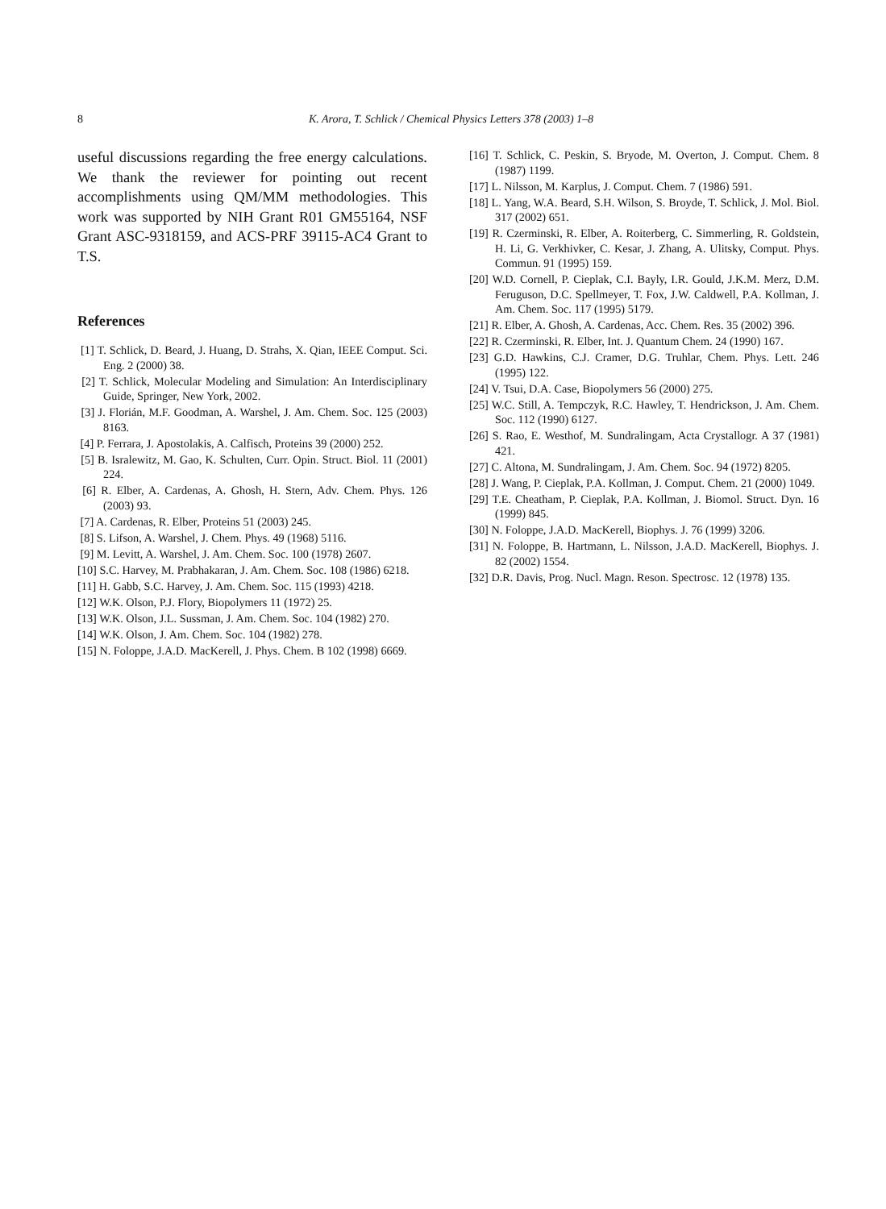8
K. Arora, T. Schlick / Chemical Physics Letters 378 (2003) 1–8
useful discussions regarding the free energy calculations. We thank the reviewer for pointing out recent accomplishments using QM/MM methodologies. This work was supported by NIH Grant R01 GM55164, NSF Grant ASC-9318159, and ACS-PRF 39115-AC4 Grant to T.S.
References
[1] T. Schlick, D. Beard, J. Huang, D. Strahs, X. Qian, IEEE Comput. Sci. Eng. 2 (2000) 38.
[2] T. Schlick, Molecular Modeling and Simulation: An Interdisciplinary Guide, Springer, New York, 2002.
[3] J. Florián, M.F. Goodman, A. Warshel, J. Am. Chem. Soc. 125 (2003) 8163.
[4] P. Ferrara, J. Apostolakis, A. Calfisch, Proteins 39 (2000) 252.
[5] B. Isralewitz, M. Gao, K. Schulten, Curr. Opin. Struct. Biol. 11 (2001) 224.
[6] R. Elber, A. Cardenas, A. Ghosh, H. Stern, Adv. Chem. Phys. 126 (2003) 93.
[7] A. Cardenas, R. Elber, Proteins 51 (2003) 245.
[8] S. Lifson, A. Warshel, J. Chem. Phys. 49 (1968) 5116.
[9] M. Levitt, A. Warshel, J. Am. Chem. Soc. 100 (1978) 2607.
[10] S.C. Harvey, M. Prabhakaran, J. Am. Chem. Soc. 108 (1986) 6218.
[11] H. Gabb, S.C. Harvey, J. Am. Chem. Soc. 115 (1993) 4218.
[12] W.K. Olson, P.J. Flory, Biopolymers 11 (1972) 25.
[13] W.K. Olson, J.L. Sussman, J. Am. Chem. Soc. 104 (1982) 270.
[14] W.K. Olson, J. Am. Chem. Soc. 104 (1982) 278.
[15] N. Foloppe, J.A.D. MacKerell, J. Phys. Chem. B 102 (1998) 6669.
[16] T. Schlick, C. Peskin, S. Bryode, M. Overton, J. Comput. Chem. 8 (1987) 1199.
[17] L. Nilsson, M. Karplus, J. Comput. Chem. 7 (1986) 591.
[18] L. Yang, W.A. Beard, S.H. Wilson, S. Broyde, T. Schlick, J. Mol. Biol. 317 (2002) 651.
[19] R. Czerminski, R. Elber, A. Roiterberg, C. Simmerling, R. Goldstein, H. Li, G. Verkhivker, C. Kesar, J. Zhang, A. Ulitsky, Comput. Phys. Commun. 91 (1995) 159.
[20] W.D. Cornell, P. Cieplak, C.I. Bayly, I.R. Gould, J.K.M. Merz, D.M. Feruguson, D.C. Spellmeyer, T. Fox, J.W. Caldwell, P.A. Kollman, J. Am. Chem. Soc. 117 (1995) 5179.
[21] R. Elber, A. Ghosh, A. Cardenas, Acc. Chem. Res. 35 (2002) 396.
[22] R. Czerminski, R. Elber, Int. J. Quantum Chem. 24 (1990) 167.
[23] G.D. Hawkins, C.J. Cramer, D.G. Truhlar, Chem. Phys. Lett. 246 (1995) 122.
[24] V. Tsui, D.A. Case, Biopolymers 56 (2000) 275.
[25] W.C. Still, A. Tempczyk, R.C. Hawley, T. Hendrickson, J. Am. Chem. Soc. 112 (1990) 6127.
[26] S. Rao, E. Westhof, M. Sundralingam, Acta Crystallogr. A 37 (1981) 421.
[27] C. Altona, M. Sundralingam, J. Am. Chem. Soc. 94 (1972) 8205.
[28] J. Wang, P. Cieplak, P.A. Kollman, J. Comput. Chem. 21 (2000) 1049.
[29] T.E. Cheatham, P. Cieplak, P.A. Kollman, J. Biomol. Struct. Dyn. 16 (1999) 845.
[30] N. Foloppe, J.A.D. MacKerell, Biophys. J. 76 (1999) 3206.
[31] N. Foloppe, B. Hartmann, L. Nilsson, J.A.D. MacKerell, Biophys. J. 82 (2002) 1554.
[32] D.R. Davis, Prog. Nucl. Magn. Reson. Spectrosc. 12 (1978) 135.